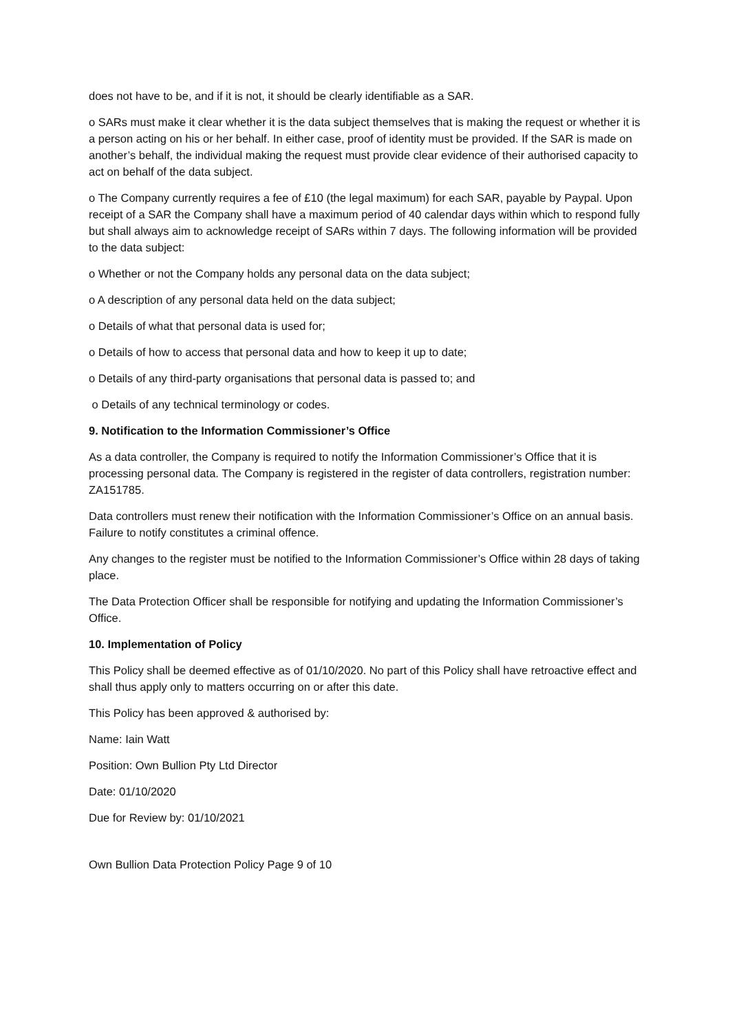does not have to be, and if it is not, it should be clearly identifiable as a SAR.
o SARs must make it clear whether it is the data subject themselves that is making the request or whether it is a person acting on his or her behalf. In either case, proof of identity must be provided. If the SAR is made on another’s behalf, the individual making the request must provide clear evidence of their authorised capacity to act on behalf of the data subject.
o The Company currently requires a fee of £10 (the legal maximum) for each SAR, payable by Paypal. Upon receipt of a SAR the Company shall have a maximum period of 40 calendar days within which to respond fully but shall always aim to acknowledge receipt of SARs within 7 days. The following information will be provided to the data subject:
o Whether or not the Company holds any personal data on the data subject;
o A description of any personal data held on the data subject;
o Details of what that personal data is used for;
o Details of how to access that personal data and how to keep it up to date;
o Details of any third-party organisations that personal data is passed to; and
o Details of any technical terminology or codes.
9. Notification to the Information Commissioner’s Office
As a data controller, the Company is required to notify the Information Commissioner’s Office that it is processing personal data. The Company is registered in the register of data controllers, registration number: ZA151785.
Data controllers must renew their notification with the Information Commissioner’s Office on an annual basis. Failure to notify constitutes a criminal offence.
Any changes to the register must be notified to the Information Commissioner’s Office within 28 days of taking place.
The Data Protection Officer shall be responsible for notifying and updating the Information Commissioner’s Office.
10. Implementation of Policy
This Policy shall be deemed effective as of 01/10/2020. No part of this Policy shall have retroactive effect and shall thus apply only to matters occurring on or after this date.
This Policy has been approved & authorised by:
Name: Iain Watt
Position: Own Bullion Pty Ltd Director
Date: 01/10/2020
Due for Review by: 01/10/2021
Own Bullion Data Protection Policy Page 9 of 10